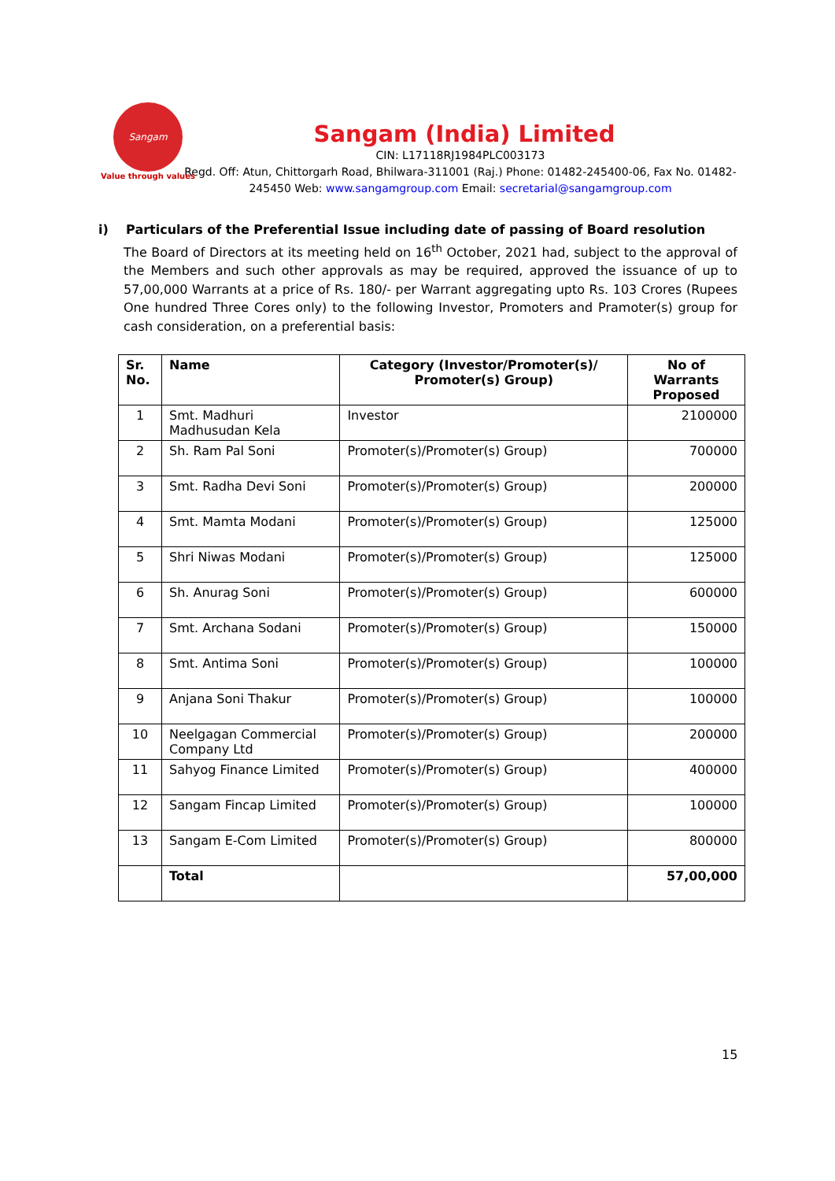Sangam
Value through values
Sangam (India) Limited
CIN: L17118RJ1984PLC003173
Regd. Off: Atun, Chittorgarh Road, Bhilwara-311001 (Raj.) Phone: 01482-245400-06, Fax No. 01482-245450 Web: www.sangamgroup.com Email: secretarial@sangamgroup.com
i) Particulars of the Preferential Issue including date of passing of Board resolution
The Board of Directors at its meeting held on 16<sup>th</sup> October, 2021 had, subject to the approval of the Members and such other approvals as may be required, approved the issuance of up to 57,00,000 Warrants at a price of Rs. 180/- per Warrant aggregating upto Rs. 103 Crores (Rupees One hundred Three Cores only) to the following Investor, Promoters and Pramoter(s) group for cash consideration, on a preferential basis:
| Sr. No. | Name | Category (Investor/Promoter(s)/ Promoter(s) Group) | No of Warrants Proposed |
| --- | --- | --- | --- |
| 1 | Smt. Madhuri Madhusudan Kela | Investor | 2100000 |
| 2 | Sh. Ram Pal Soni | Promoter(s)/Promoter(s) Group) | 700000 |
| 3 | Smt. Radha Devi Soni | Promoter(s)/Promoter(s) Group) | 200000 |
| 4 | Smt. Mamta Modani | Promoter(s)/Promoter(s) Group) | 125000 |
| 5 | Shri Niwas Modani | Promoter(s)/Promoter(s) Group) | 125000 |
| 6 | Sh. Anurag Soni | Promoter(s)/Promoter(s) Group) | 600000 |
| 7 | Smt. Archana Sodani | Promoter(s)/Promoter(s) Group) | 150000 |
| 8 | Smt. Antima Soni | Promoter(s)/Promoter(s) Group) | 100000 |
| 9 | Anjana Soni Thakur | Promoter(s)/Promoter(s) Group) | 100000 |
| 10 | Neelgagan Commercial Company Ltd | Promoter(s)/Promoter(s) Group) | 200000 |
| 11 | Sahyog Finance Limited | Promoter(s)/Promoter(s) Group) | 400000 |
| 12 | Sangam Fincap Limited | Promoter(s)/Promoter(s) Group) | 100000 |
| 13 | Sangam E-Com Limited | Promoter(s)/Promoter(s) Group) | 800000 |
| | Total | | 57,00,000 |
15